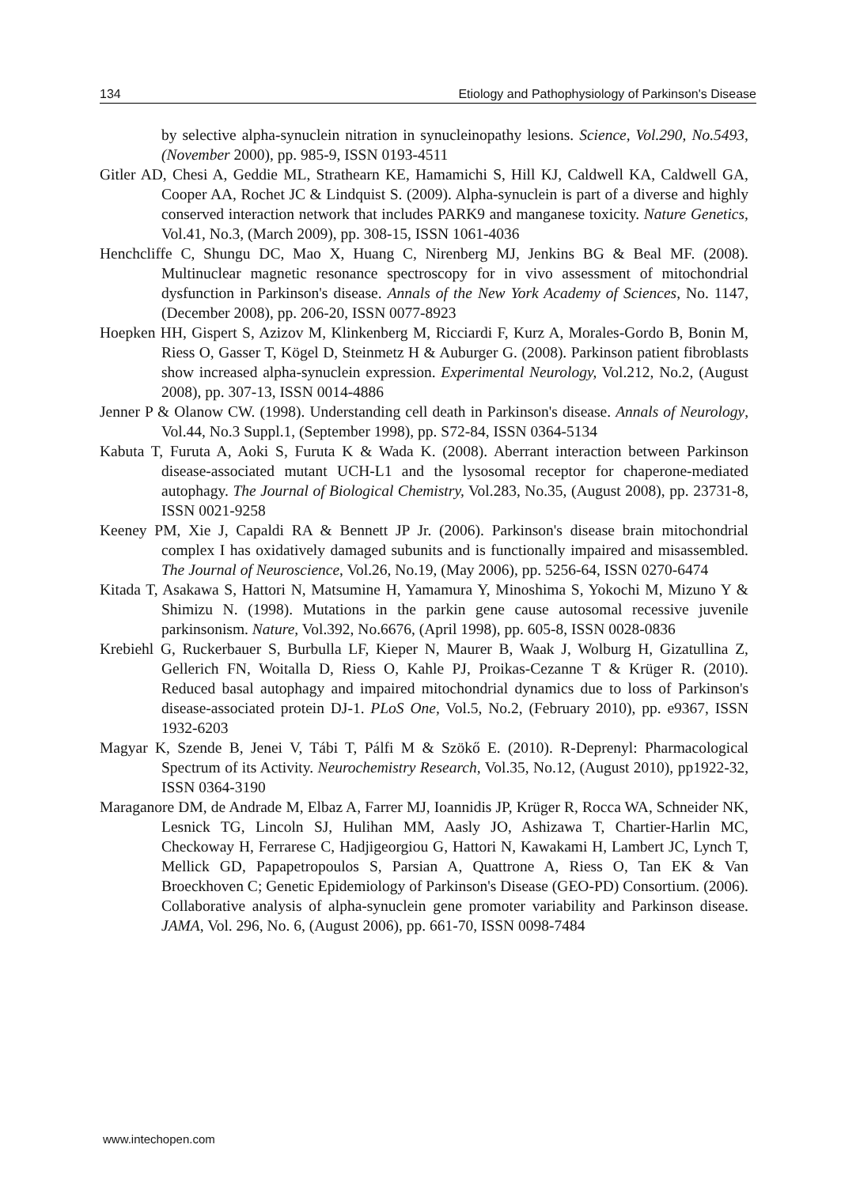134 Etiology and Pathophysiology of Parkinson's Disease
by selective alpha-synuclein nitration in synucleinopathy lesions. Science, Vol.290, No.5493, (November 2000), pp. 985-9, ISSN 0193-4511
Gitler AD, Chesi A, Geddie ML, Strathearn KE, Hamamichi S, Hill KJ, Caldwell KA, Caldwell GA, Cooper AA, Rochet JC & Lindquist S. (2009). Alpha-synuclein is part of a diverse and highly conserved interaction network that includes PARK9 and manganese toxicity. Nature Genetics, Vol.41, No.3, (March 2009), pp. 308-15, ISSN 1061-4036
Henchcliffe C, Shungu DC, Mao X, Huang C, Nirenberg MJ, Jenkins BG & Beal MF. (2008). Multinuclear magnetic resonance spectroscopy for in vivo assessment of mitochondrial dysfunction in Parkinson's disease. Annals of the New York Academy of Sciences, No. 1147, (December 2008), pp. 206-20, ISSN 0077-8923
Hoepken HH, Gispert S, Azizov M, Klinkenberg M, Ricciardi F, Kurz A, Morales-Gordo B, Bonin M, Riess O, Gasser T, Kögel D, Steinmetz H & Auburger G. (2008). Parkinson patient fibroblasts show increased alpha-synuclein expression. Experimental Neurology, Vol.212, No.2, (August 2008), pp. 307-13, ISSN 0014-4886
Jenner P & Olanow CW. (1998). Understanding cell death in Parkinson's disease. Annals of Neurology, Vol.44, No.3 Suppl.1, (September 1998), pp. S72-84, ISSN 0364-5134
Kabuta T, Furuta A, Aoki S, Furuta K & Wada K. (2008). Aberrant interaction between Parkinson disease-associated mutant UCH-L1 and the lysosomal receptor for chaperone-mediated autophagy. The Journal of Biological Chemistry, Vol.283, No.35, (August 2008), pp. 23731-8, ISSN 0021-9258
Keeney PM, Xie J, Capaldi RA & Bennett JP Jr. (2006). Parkinson's disease brain mitochondrial complex I has oxidatively damaged subunits and is functionally impaired and misassembled. The Journal of Neuroscience, Vol.26, No.19, (May 2006), pp. 5256-64, ISSN 0270-6474
Kitada T, Asakawa S, Hattori N, Matsumine H, Yamamura Y, Minoshima S, Yokochi M, Mizuno Y & Shimizu N. (1998). Mutations in the parkin gene cause autosomal recessive juvenile parkinsonism. Nature, Vol.392, No.6676, (April 1998), pp. 605-8, ISSN 0028-0836
Krebiehl G, Ruckerbauer S, Burbulla LF, Kieper N, Maurer B, Waak J, Wolburg H, Gizatullina Z, Gellerich FN, Woitalla D, Riess O, Kahle PJ, Proikas-Cezanne T & Krüger R. (2010). Reduced basal autophagy and impaired mitochondrial dynamics due to loss of Parkinson's disease-associated protein DJ-1. PLoS One, Vol.5, No.2, (February 2010), pp. e9367, ISSN 1932-6203
Magyar K, Szende B, Jenei V, Tábi T, Pálfi M & Szökő E. (2010). R-Deprenyl: Pharmacological Spectrum of its Activity. Neurochemistry Research, Vol.35, No.12, (August 2010), pp1922-32, ISSN 0364-3190
Maraganore DM, de Andrade M, Elbaz A, Farrer MJ, Ioannidis JP, Krüger R, Rocca WA, Schneider NK, Lesnick TG, Lincoln SJ, Hulihan MM, Aasly JO, Ashizawa T, Chartier-Harlin MC, Checkoway H, Ferrarese C, Hadjigeorgiou G, Hattori N, Kawakami H, Lambert JC, Lynch T, Mellick GD, Papapetropoulos S, Parsian A, Quattrone A, Riess O, Tan EK & Van Broeckhoven C; Genetic Epidemiology of Parkinson's Disease (GEO-PD) Consortium. (2006). Collaborative analysis of alpha-synuclein gene promoter variability and Parkinson disease. JAMA, Vol. 296, No. 6, (August 2006), pp. 661-70, ISSN 0098-7484
www.intechopen.com